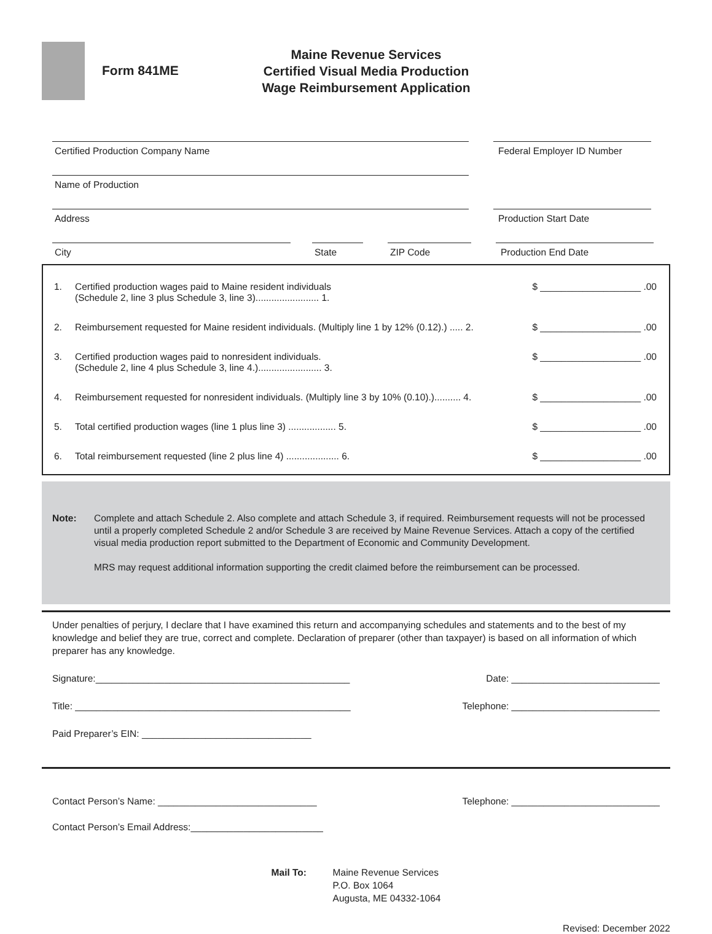Form 841ME
Maine Revenue Services
Certified Visual Media Production
Wage Reimbursement Application
Certified Production Company Name Federal Employer ID Number
Name of Production
Address Production Start Date
City State ZIP Code Production End Date
1. Certified production wages paid to Maine resident individuals
(Schedule 2, line 3 plus Schedule 3, line 3)........................ 1. $ ___________________ .00
2. Reimbursement requested for Maine resident individuals. (Multiply line 1 by 12% (0.12).) ..... 2. $ ___________________ .00
3. Certified production wages paid to nonresident individuals.
(Schedule 2, line 4 plus Schedule 3, line 4.)........................ 3. $ ___________________ .00
4. Reimbursement requested for nonresident individuals. (Multiply line 3 by 10% (0.10).).......... 4. $ ___________________ .00
5. Total certified production wages (line 1 plus line 3) .................. 5. $ ___________________ .00
6. Total reimbursement requested (line 2 plus line 4) .................... 6. $ ___________________ .00
Note: Complete and attach Schedule 2. Also complete and attach Schedule 3, if required. Reimbursement requests will not be processed until a properly completed Schedule 2 and/or Schedule 3 are received by Maine Revenue Services. Attach a copy of the certified visual media production report submitted to the Department of Economic and Community Development.
MRS may request additional information supporting the credit claimed before the reimbursement can be processed.
Under penalties of perjury, I declare that I have examined this return and accompanying schedules and statements and to the best of my knowledge and belief they are true, correct and complete. Declaration of preparer (other than taxpayer) is based on all information of which preparer has any knowledge.
Signature:________________________________________________ Date: ____________________________
Title: ____________________________________________________ Telephone: ____________________________
Paid Preparer’s EIN: ________________________________
Contact Person’s Name: ______________________________ Telephone: ____________________________
Contact Person’s Email Address:_________________________
Mail To: Maine Revenue Services
P.O. Box 1064
Augusta, ME 04332-1064
Revised: December 2022